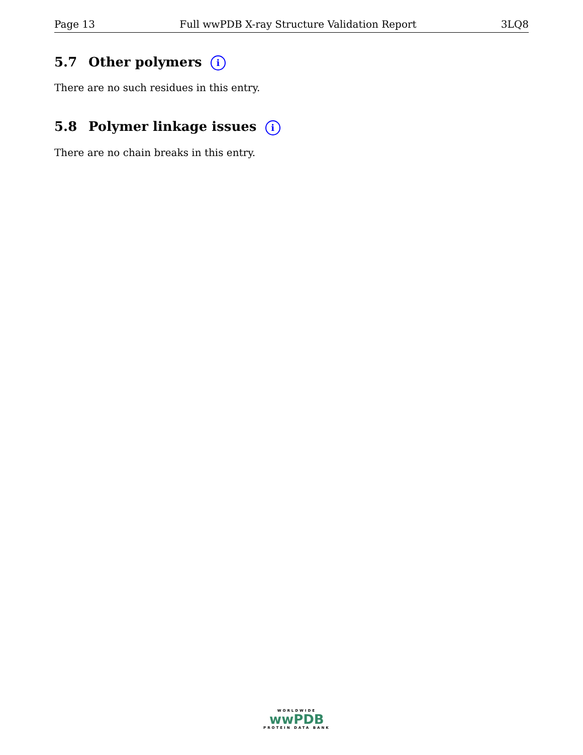Page 13 Full wwPDB X-ray Structure Validation Report 3LQ8
5.7 Other polymers i
There are no such residues in this entry.
5.8 Polymer linkage issues i
There are no chain breaks in this entry.
WORLDWIDE
wwPDB
PROTEIN DATA BANK